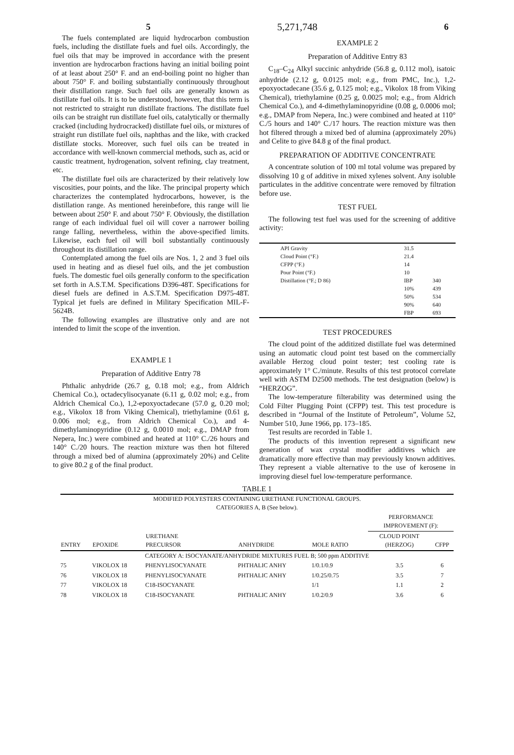5 5,271,748 6
The fuels contemplated are liquid hydrocarbon combustion fuels, including the distillate fuels and fuel oils. Accordingly, the fuel oils that may be improved in accordance with the present invention are hydrocarbon fractions having an initial boiling point of at least about 250° F. and an end-boiling point no higher than about 750° F. and boiling substantially continuously throughout their distillation range. Such fuel oils are generally known as distillate fuel oils. It is to be understood, however, that this term is not restricted to straight run distillate fractions. The distillate fuel oils can be straight run distillate fuel oils, catalytically or thermally cracked (including hydrocracked) distillate fuel oils, or mixtures of straight run distillate fuel oils, naphthas and the like, with cracked distillate stocks. Moreover, such fuel oils can be treated in accordance with well-known commercial methods, such as, acid or caustic treatment, hydrogenation, solvent refining, clay treatment, etc.
The distillate fuel oils are characterized by their relatively low viscosities, pour points, and the like. The principal property which characterizes the contemplated hydrocarbons, however, is the distillation range. As mentioned hereinbefore, this range will lie between about 250° F. and about 750° F. Obviously, the distillation range of each individual fuel oil will cover a narrower boiling range falling, nevertheless, within the above-specified limits. Likewise, each fuel oil will boil substantially continuously throughout its distillation range.
Contemplated among the fuel oils are Nos. 1, 2 and 3 fuel oils used in heating and as diesel fuel oils, and the jet combustion fuels. The domestic fuel oils generally conform to the specification set forth in A.S.T.M. Specifications D396-48T. Specifications for diesel fuels are defined in A.S.T.M. Specification D975-48T. Typical jet fuels are defined in Military Specification MIL-F-5624B.
The following examples are illustrative only and are not intended to limit the scope of the invention.
EXAMPLE 1
Preparation of Additive Entry 78
Phthalic anhydride (26.7 g, 0.18 mol; e.g., from Aldrich Chemical Co.), octadecylisocyanate (6.11 g, 0.02 mol; e.g., from Aldrich Chemical Co.), 1,2-epoxyoctadecane (57.0 g, 0.20 mol; e.g., Vikolox 18 from Viking Chemical), triethylamine (0.61 g, 0.006 mol; e.g., from Aldrich Chemical Co.), and 4-dimethylaminopyridine (0.12 g, 0.0010 mol; e.g., DMAP from Nepera, Inc.) were combined and heated at 110° C./26 hours and 140° C./20 hours. The reaction mixture was then hot filtered through a mixed bed of alumina (approximately 20%) and Celite to give 80.2 g of the final product.
EXAMPLE 2
Preparation of Additive Entry 83
C<sub>18</sub>–C<sub>24</sub> Alkyl succinic anhydride (56.8 g, 0.112 mol), isatoic anhydride (2.12 g, 0.0125 mol; e.g., from PMC, Inc.), 1,2-epoxyoctadecane (35.6 g, 0.125 mol; e.g., Vikolox 18 from Viking Chemical), triethylamine (0.25 g, 0.0025 mol; e.g., from Aldrich Chemical Co.), and 4-dimethylaminopyridine (0.08 g, 0.0006 mol; e.g., DMAP from Nepera, Inc.) were combined and heated at 110° C./5 hours and 140° C./17 hours. The reaction mixture was then hot filtered through a mixed bed of alumina (approximately 20%) and Celite to give 84.8 g of the final product.
PREPARATION OF ADDITIVE CONCENTRATE
A concentrate solution of 100 ml total volume was prepared by dissolving 10 g of additive in mixed xylenes solvent. Any isoluble particulates in the additive concentrate were removed by filtration before use.
TEST FUEL
The following test fuel was used for the screening of additive activity:
| API Gravity | 31.5 | |
| Cloud Point (°F.) | 21.4 | |
| CFPP (°F.) | 14 | |
| Pour Point (°F.) | 10 | |
| Distillation (°F.; D 86) | IBP | 340 |
| | 10% | 439 |
| | 50% | 534 |
| | 90% | 640 |
| | FBP | 693 |
TEST PROCEDURES
The cloud point of the additized distillate fuel was determined using an automatic cloud point test based on the commercially available Herzog cloud point tester; test cooling rate is approximately 1° C./minute. Results of this test protocol correlate well with ASTM D2500 methods. The test designation (below) is “HERZOG”.
The low-temperature filterability was determined using the Cold Filter Plugging Point (CFPP) test. This test procedure is described in “Journal of the Institute of Petroleum”, Volume 52, Number 510, June 1966, pp. 173–185.
Test results are recorded in Table 1.
The products of this invention represent a significant new generation of wax crystal modifier additives which are dramatically more effective than may previously known additives. They represent a viable alternative to the use of kerosene in improving diesel fuel low-temperature performance.
TABLE 1
MODIFIED POLYESTERS CONTAINING URETHANE FUNCTIONAL GROUPS.
CATEGORIES A, B (See below).
| ENTRY | EPOXIDE | URETHANE PRECURSOR | ANHYDRIDE | MOLE RATIO | PERFORMANCE IMPROVEMENT (F): | |
| --- | --- | --- | --- | --- | --- | --- |
| | | | | | CLOUD POINT (HERZOG) | CFPP |
| CATEGORY A: ISOCYANATE/ANHYDRIDE MIXTURES FUEL B; 500 ppm ADDITIVE | | | | | | |
| 75 | VIKOLOX 18 | PHENYLISOCYANATE | PHTHALIC ANHY | 1/0.1/0.9 | 3.5 | 6 |
| 76 | VIKOLOX 18 | PHENYLISOCYANATE | PHTHALIC ANHY | 1/0.25/0.75 | 3.5 | 7 |
| 77 | VIKOLOX 18 | C18-ISOCYANATE | | 1/1 | 1.1 | 2 |
| 78 | VIKOLOX 18 | C18-ISOCYANATE | PHTHALIC ANHY | 1/0.2/0.9 | 3.6 | 6 |